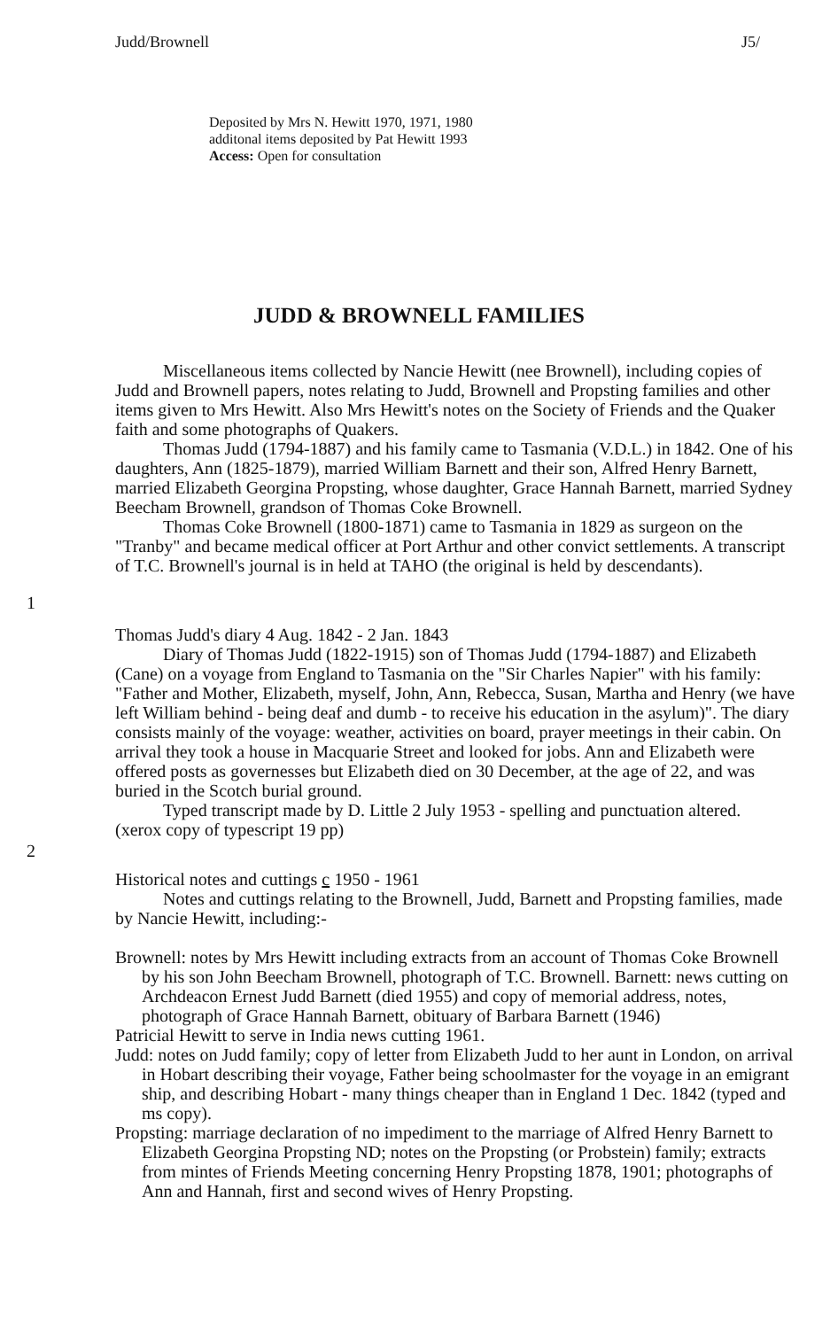Judd/Brownell J5/
Deposited by Mrs N. Hewitt 1970, 1971, 1980
additonal items deposited by Pat Hewitt 1993
Access: Open for consultation
JUDD & BROWNELL FAMILIES
Miscellaneous items collected by Nancie Hewitt (nee Brownell), including copies of Judd and Brownell papers, notes relating to Judd, Brownell and Propsting families and other items given to Mrs Hewitt. Also Mrs Hewitt's notes on the Society of Friends and the Quaker faith and some photographs of Quakers.
Thomas Judd (1794-1887) and his family came to Tasmania (V.D.L.) in 1842. One of his daughters, Ann (1825-1879), married William Barnett and their son, Alfred Henry Barnett, married Elizabeth Georgina Propsting, whose daughter, Grace Hannah Barnett, married Sydney Beecham Brownell, grandson of Thomas Coke Brownell.
Thomas Coke Brownell (1800-1871) came to Tasmania in 1829 as surgeon on the "Tranby" and became medical officer at Port Arthur and other convict settlements. A transcript of T.C. Brownell's journal is in held at TAHO (the original is held by descendants).
1
Thomas Judd's diary 4 Aug. 1842 - 2 Jan. 1843
Diary of Thomas Judd (1822-1915) son of Thomas Judd (1794-1887) and Elizabeth (Cane) on a voyage from England to Tasmania on the "Sir Charles Napier" with his family: "Father and Mother, Elizabeth, myself, John, Ann, Rebecca, Susan, Martha and Henry (we have left William behind - being deaf and dumb - to receive his education in the asylum)". The diary consists mainly of the voyage: weather, activities on board, prayer meetings in their cabin. On arrival they took a house in Macquarie Street and looked for jobs. Ann and Elizabeth were offered posts as governesses but Elizabeth died on 30 December, at the age of 22, and was buried in the Scotch burial ground.
Typed transcript made by D. Little 2 July 1953 - spelling and punctuation altered.
(xerox copy of typescript 19 pp)
2
Historical notes and cuttings c 1950 - 1961
Notes and cuttings relating to the Brownell, Judd, Barnett and Propsting families, made by Nancie Hewitt, including:-
Brownell: notes by Mrs Hewitt including extracts from an account of Thomas Coke Brownell by his son John Beecham Brownell, photograph of T.C. Brownell. Barnett: news cutting on Archdeacon Ernest Judd Barnett (died 1955) and copy of memorial address, notes, photograph of Grace Hannah Barnett, obituary of Barbara Barnett (1946)
Patricial Hewitt to serve in India news cutting 1961.
Judd: notes on Judd family; copy of letter from Elizabeth Judd to her aunt in London, on arrival in Hobart describing their voyage, Father being schoolmaster for the voyage in an emigrant ship, and describing Hobart - many things cheaper than in England 1 Dec. 1842 (typed and ms copy).
Propsting: marriage declaration of no impediment to the marriage of Alfred Henry Barnett to Elizabeth Georgina Propsting ND; notes on the Propsting (or Probstein) family; extracts from mintes of Friends Meeting concerning Henry Propsting 1878, 1901; photographs of Ann and Hannah, first and second wives of Henry Propsting.